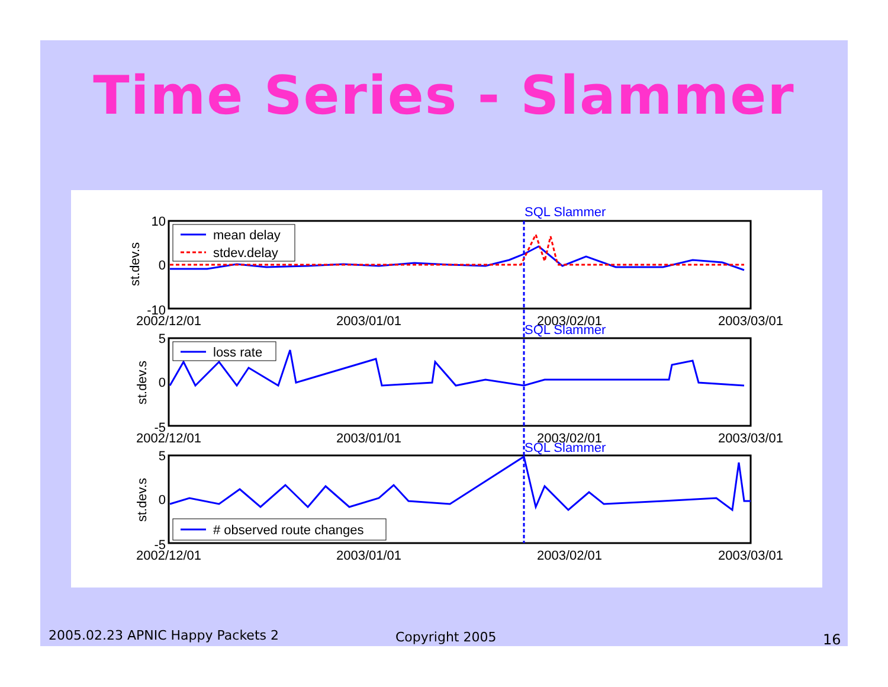Time Series - Slammer
SQL Slammer
SQL Slammer
SQL Slammer
10
0
-10
5
0
-5
5
0
-5
2002/12/01
2003/01/01
2003/02/01
2003/03/01
2002/12/01
2003/01/01
2003/02/01
2003/03/01
2002/12/01
2003/01/01
2003/02/01
2003/03/01
st.dev.s
st.dev.s
st.dev.s
mean delay
stdev.delay
loss rate
# observed route changes
2005.02.23 APNIC Happy Packets 2
Copyright 2005 16